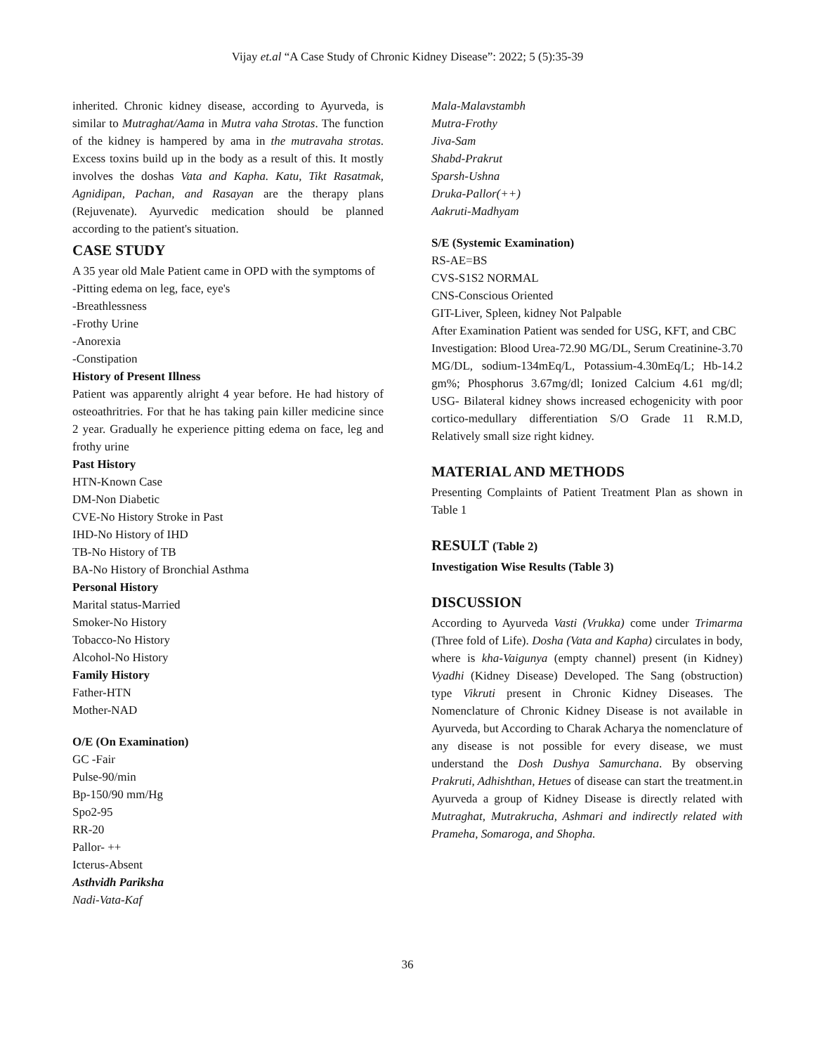Vijay et.al “A Case Study of Chronic Kidney Disease”: 2022; 5 (5):35-39
inherited. Chronic kidney disease, according to Ayurveda, is similar to Mutraghat/Aama in Mutra vaha Strotas. The function of the kidney is hampered by ama in the mutravaha strotas. Excess toxins build up in the body as a result of this. It mostly involves the doshas Vata and Kapha. Katu, Tikt Rasatmak, Agnidipan, Pachan, and Rasayan are the therapy plans (Rejuvenate). Ayurvedic medication should be planned according to the patient's situation.
CASE STUDY
A 35 year old Male Patient came in OPD with the symptoms of
-Pitting edema on leg, face, eye's
-Breathlessness
-Frothy Urine
-Anorexia
-Constipation
History of Present Illness
Patient was apparently alright 4 year before. He had history of osteoathritries. For that he has taking pain killer medicine since 2 year. Gradually he experience pitting edema on face, leg and frothy urine
Past History
HTN-Known Case
DM-Non Diabetic
CVE-No History Stroke in Past
IHD-No History of IHD
TB-No History of TB
BA-No History of Bronchial Asthma
Personal History
Marital status-Married
Smoker-No History
Tobacco-No History
Alcohol-No History
Family History
Father-HTN
Mother-NAD
O/E (On Examination)
GC -Fair
Pulse-90/min
Bp-150/90 mm/Hg
Spo2-95
RR-20
Pallor- ++
Icterus-Absent
Asthvidh Pariksha
Nadi-Vata-Kaf
Mala-Malavstambh
Mutra-Frothy
Jiva-Sam
Shabd-Prakrut
Sparsh-Ushna
Druka-Pallor(++)
Aakruti-Madhyam
S/E (Systemic Examination)
RS-AE=BS
CVS-S1S2 NORMAL
CNS-Conscious Oriented
GIT-Liver, Spleen, kidney Not Palpable
After Examination Patient was sended for USG, KFT, and CBC
Investigation: Blood Urea-72.90 MG/DL, Serum Creatinine-3.70 MG/DL, sodium-134mEq/L, Potassium-4.30mEq/L; Hb-14.2 gm%; Phosphorus 3.67mg/dl; Ionized Calcium 4.61 mg/dl; USG- Bilateral kidney shows increased echogenicity with poor cortico-medullary differentiation S/O Grade 11 R.M.D, Relatively small size right kidney.
MATERIAL AND METHODS
Presenting Complaints of Patient Treatment Plan as shown in Table 1
RESULT (Table 2)
Investigation Wise Results (Table 3)
DISCUSSION
According to Ayurveda Vasti (Vrukka) come under Trimarma (Three fold of Life). Dosha (Vata and Kapha) circulates in body, where is kha-Vaigunya (empty channel) present (in Kidney) Vyadhi (Kidney Disease) Developed. The Sang (obstruction) type Vikruti present in Chronic Kidney Diseases. The Nomenclature of Chronic Kidney Disease is not available in Ayurveda, but According to Charak Acharya the nomenclature of any disease is not possible for every disease, we must understand the Dosh Dushya Samurchana. By observing Prakruti, Adhishthan, Hetues of disease can start the treatment.in Ayurveda a group of Kidney Disease is directly related with Mutraghat, Mutrakrucha, Ashmari and indirectly related with Prameha, Somaroga, and Shopha.
36